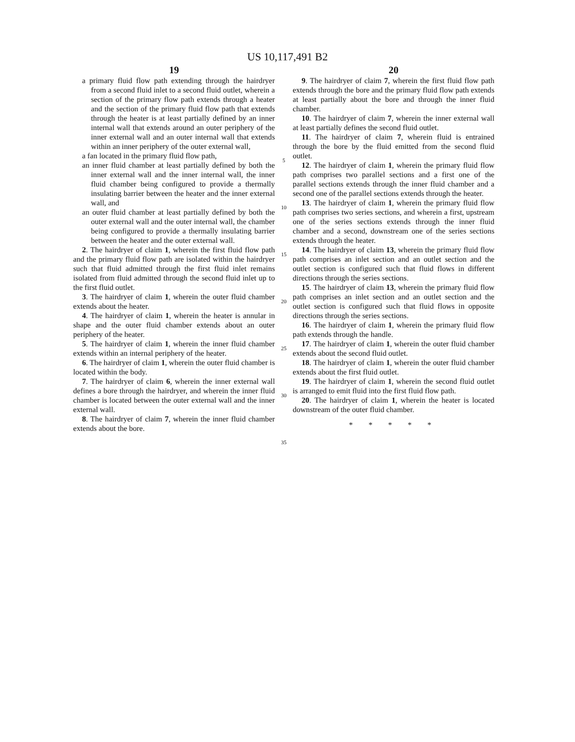US 10,117,491 B2
19
a primary fluid flow path extending through the hairdryer from a second fluid inlet to a second fluid outlet, wherein a section of the primary flow path extends through a heater and the section of the primary fluid flow path that extends through the heater is at least partially defined by an inner internal wall that extends around an outer periphery of the inner external wall and an outer internal wall that extends within an inner periphery of the outer external wall,
a fan located in the primary fluid flow path,
an inner fluid chamber at least partially defined by both the inner external wall and the inner internal wall, the inner fluid chamber being configured to provide a thermally insulating barrier between the heater and the inner external wall, and
an outer fluid chamber at least partially defined by both the outer external wall and the outer internal wall, the chamber being configured to provide a thermally insulating barrier between the heater and the outer external wall.
2. The hairdryer of claim 1, wherein the first fluid flow path and the primary fluid flow path are isolated within the hairdryer such that fluid admitted through the first fluid inlet remains isolated from fluid admitted through the second fluid inlet up to the first fluid outlet.
3. The hairdryer of claim 1, wherein the outer fluid chamber extends about the heater.
4. The hairdryer of claim 1, wherein the heater is annular in shape and the outer fluid chamber extends about an outer periphery of the heater.
5. The hairdryer of claim 1, wherein the inner fluid chamber extends within an internal periphery of the heater.
6. The hairdryer of claim 1, wherein the outer fluid chamber is located within the body.
7. The hairdryer of claim 6, wherein the inner external wall defines a bore through the hairdryer, and wherein the inner fluid chamber is located between the outer external wall and the inner external wall.
8. The hairdryer of claim 7, wherein the inner fluid chamber extends about the bore.
5
10
15
20
25
30
35
20
9. The hairdryer of claim 7, wherein the first fluid flow path extends through the bore and the primary fluid flow path extends at least partially about the bore and through the inner fluid chamber.
10. The hairdryer of claim 7, wherein the inner external wall at least partially defines the second fluid outlet.
11. The hairdryer of claim 7, wherein fluid is entrained through the bore by the fluid emitted from the second fluid outlet.
12. The hairdryer of claim 1, wherein the primary fluid flow path comprises two parallel sections and a first one of the parallel sections extends through the inner fluid chamber and a second one of the parallel sections extends through the heater.
13. The hairdryer of claim 1, wherein the primary fluid flow path comprises two series sections, and wherein a first, upstream one of the series sections extends through the inner fluid chamber and a second, downstream one of the series sections extends through the heater.
14. The hairdryer of claim 13, wherein the primary fluid flow path comprises an inlet section and an outlet section and the outlet section is configured such that fluid flows in different directions through the series sections.
15. The hairdryer of claim 13, wherein the primary fluid flow path comprises an inlet section and an outlet section and the outlet section is configured such that fluid flows in opposite directions through the series sections.
16. The hairdryer of claim 1, wherein the primary fluid flow path extends through the handle.
17. The hairdryer of claim 1, wherein the outer fluid chamber extends about the second fluid outlet.
18. The hairdryer of claim 1, wherein the outer fluid chamber extends about the first fluid outlet.
19. The hairdryer of claim 1, wherein the second fluid outlet is arranged to emit fluid into the first fluid flow path.
20. The hairdryer of claim 1, wherein the heater is located downstream of the outer fluid chamber.
* * * * *